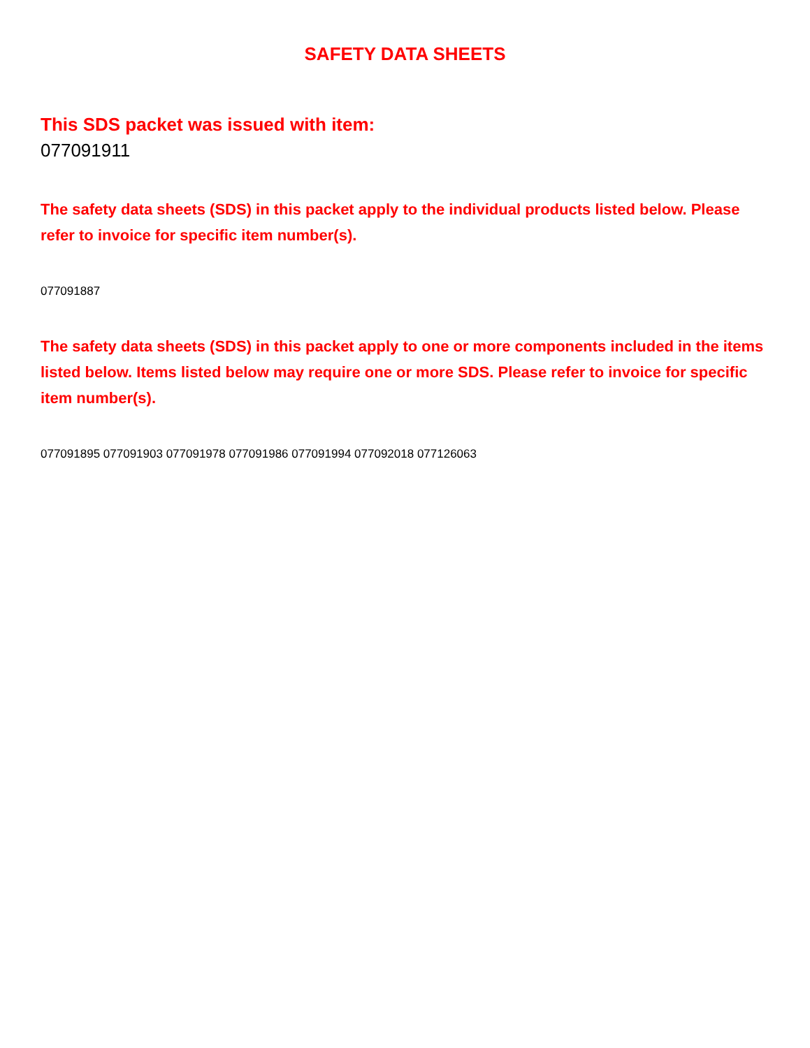SAFETY DATA SHEETS
This SDS packet was issued with item:
077091911
The safety data sheets (SDS) in this packet apply to the individual products listed below. Please refer to invoice for specific item number(s).
077091887
The safety data sheets (SDS) in this packet apply to one or more components included in the items listed below. Items listed below may require one or more SDS. Please refer to invoice for specific item number(s).
077091895 077091903 077091978 077091986 077091994 077092018 077126063